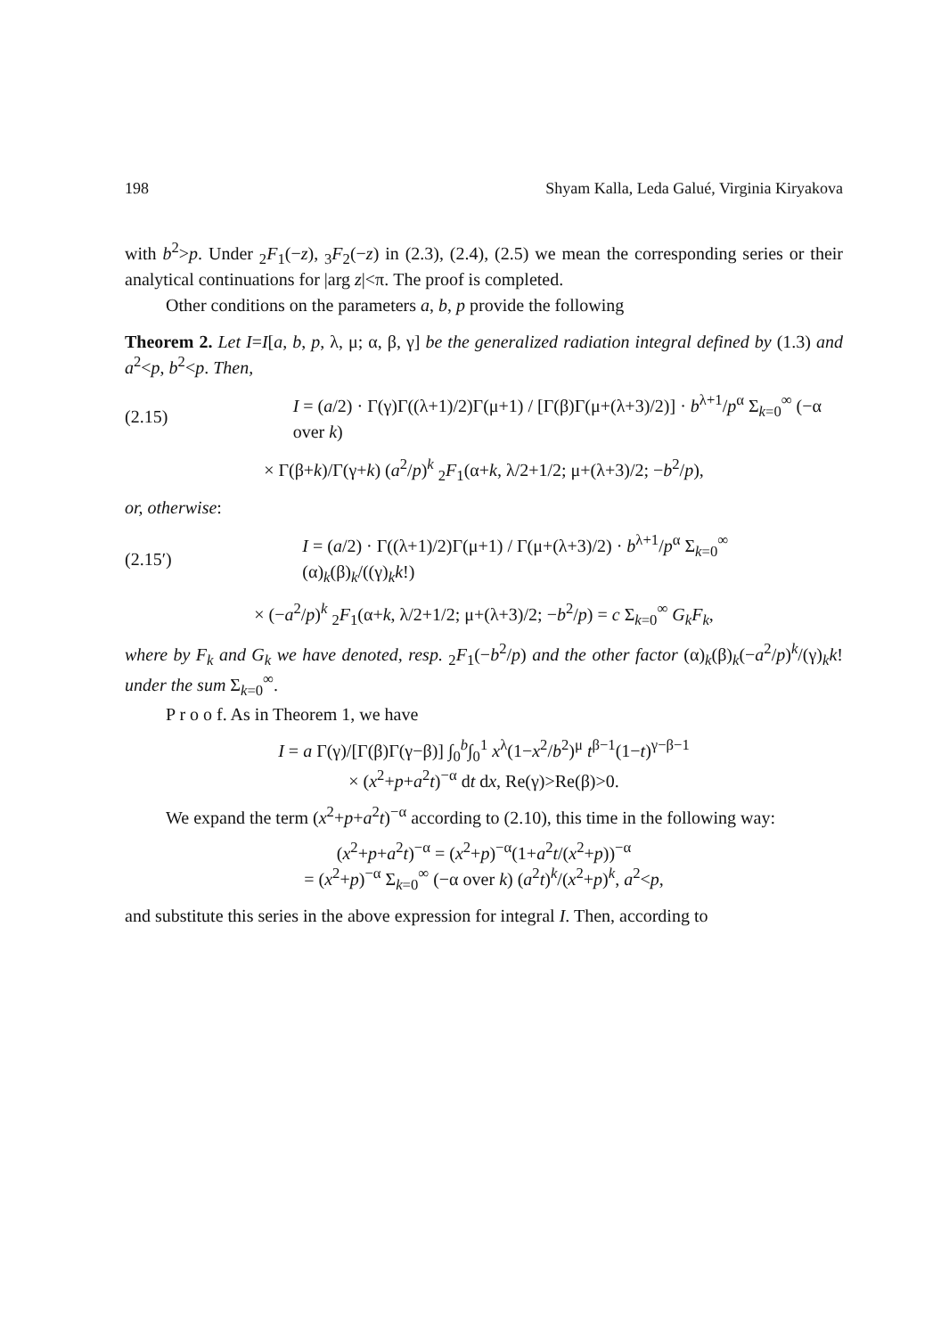198 Shyam Kalla, Leda Galué, Virginia Kiryakova
with b<sup>2</sup>>p. Under <sub>2</sub>F<sub>1</sub>(−z), <sub>3</sub>F<sub>2</sub>(−z) in (2.3), (2.4), (2.5) we mean the corresponding series or their analytical continuations for |arg z|<π. The proof is completed.
Other conditions on the parameters a, b, p provide the following
Theorem 2. Let I=I[a, b, p, λ, μ; α, β, γ] be the generalized radiation integral defined by (1.3) and a<sup>2</sup><p, b<sup>2</sup><p. Then,
(2.15) I = (a/2) · Γ(γ)Γ((λ+1)/2)Γ(μ+1) / [Γ(β)Γ(μ+(λ+3)/2)] · b<sup>λ+1</sup>/p<sup>α</sup> Σ<sub>k=0</sub><sup>∞</sup> (−α over k)
× Γ(β+k)/Γ(γ+k) (a<sup>2</sup>/p)<sup>k</sup> <sub>2</sub>F<sub>1</sub>(α+k, λ/2+1/2; μ+(λ+3)/2; −b<sup>2</sup>/p),
or, otherwise:
(2.15′) I = (a/2) · Γ((λ+1)/2)Γ(μ+1) / Γ(μ+(λ+3)/2) · b<sup>λ+1</sup>/p<sup>α</sup> Σ<sub>k=0</sub><sup>∞</sup> (α)<sub>k</sub>(β)<sub>k</sub>/((γ)<sub>k</sub>k!)
× (−a<sup>2</sup>/p)<sup>k</sup> <sub>2</sub>F<sub>1</sub>(α+k, λ/2+1/2; μ+(λ+3)/2; −b<sup>2</sup>/p) = c Σ<sub>k=0</sub><sup>∞</sup> G<sub>k</sub>F<sub>k</sub>,
where by F<sub>k</sub> and G<sub>k</sub> we have denoted, resp. <sub>2</sub>F<sub>1</sub>(−b<sup>2</sup>/p) and the other factor (α)<sub>k</sub>(β)<sub>k</sub>(−a<sup>2</sup>/p)<sup>k</sup>/(γ)<sub>k</sub>k! under the sum Σ<sub>k=0</sub><sup>∞</sup>.
P r o o f. As in Theorem 1, we have
I = a Γ(γ)/[Γ(β)Γ(γ−β)] ∫<sub>0</sub><sup>b</sup>∫<sub>0</sub><sup>1</sup> x<sup>λ</sup>(1−x<sup>2</sup>/b<sup>2</sup>)<sup>μ</sup> t<sup>β−1</sup>(1−t)<sup>γ−β−1</sup>
× (x<sup>2</sup>+p+a<sup>2</sup>t)<sup>−α</sup> dt dx, Re(γ)>Re(β)>0.
We expand the term (x<sup>2</sup>+p+a<sup>2</sup>t)<sup>−α</sup> according to (2.10), this time in the following way:
(x<sup>2</sup>+p+a<sup>2</sup>t)<sup>−α</sup> = (x<sup>2</sup>+p)<sup>−α</sup>(1+a<sup>2</sup>t/(x<sup>2</sup>+p))<sup>−α</sup>
= (x<sup>2</sup>+p)<sup>−α</sup> Σ<sub>k=0</sub><sup>∞</sup> (−α over k) (a<sup>2</sup>t)<sup>k</sup>/(x<sup>2</sup>+p)<sup>k</sup>, a<sup>2</sup><p,
and substitute this series in the above expression for integral I. Then, according to